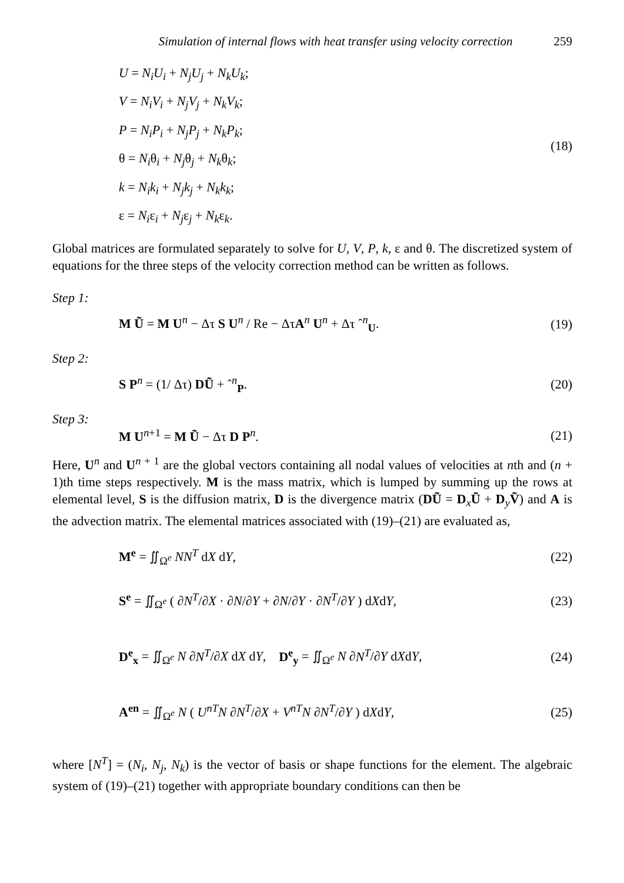Simulation of internal flows with heat transfer using velocity correction 259
U = N<sub>i</sub>U<sub>i</sub> + N<sub>j</sub>U<sub>j</sub> + N<sub>k</sub>U<sub>k</sub>;
V = N<sub>i</sub>V<sub>i</sub> + N<sub>j</sub>V<sub>j</sub> + N<sub>k</sub>V<sub>k</sub>;
P = N<sub>i</sub>P<sub>i</sub> + N<sub>j</sub>P<sub>j</sub> + N<sub>k</sub>P<sub>k</sub>;
θ = N<sub>i</sub>θ<sub>i</sub> + N<sub>j</sub>θ<sub>j</sub> + N<sub>k</sub>θ<sub>k</sub>;
k = N<sub>i</sub>k<sub>i</sub> + N<sub>j</sub>k<sub>j</sub> + N<sub>k</sub>k<sub>k</sub>;
ε = N<sub>i</sub>ε<sub>i</sub> + N<sub>j</sub>ε<sub>j</sub> + N<sub>k</sub>ε<sub>k</sub>.
(18)
Global matrices are formulated separately to solve for U, V, P, k, ε and θ. The discretized system of equations for the three steps of the velocity correction method can be written as follows.
Step 1:
M Ũ = M U<sup>n</sup> − Δτ S U<sup>n</sup> / Re − ΔτA<sup>n</sup> U<sup>n</sup> + Δτ ˆ<sup>n</sup><sub>U</sub>.
(19)
Step 2:
S P<sup>n</sup> = (1/ Δτ) DŨ + ˆ<sup>n</sup><sub>P</sub>. (20)
Step 3:
M U<sup>n+1</sup> = M Ũ − Δτ D P<sup>n</sup>. (21)
Here, U<sup>n</sup> and U<sup>n + 1</sup> are the global vectors containing all nodal values of velocities at nth and (n + 1)th time steps respectively. M is the mass matrix, which is lumped by summing up the rows at elemental level, S is the diffusion matrix, D is the divergence matrix (DŨ = D<sub>x</sub>Ũ + D<sub>y</sub>Ṽ) and A is the advection matrix. The elemental matrices associated with (19)–(21) are evaluated as,
M<sup>e</sup> = ∬<sub>Ω<sup>e</sup></sub> NN<sup>T</sup> dX dY, (22)
S<sup>e</sup> = ∬<sub>Ω<sup>e</sup></sub> ( ∂N<sup>T</sup>/∂X · ∂N/∂Y + ∂N/∂Y · ∂N<sup>T</sup>/∂Y ) dXdY,
(23)
D<sup>e</sup><sub>x</sub> = ∬<sub>Ω<sup>e</sup></sub> N ∂N<sup>T</sup>/∂X dX dY, D<sup>e</sup><sub>y</sub> = ∬<sub>Ω<sup>e</sup></sub> N ∂N<sup>T</sup>/∂Y dXdY,
(24)
A<sup>en</sup> = ∬<sub>Ω<sup>e</sup></sub> N ( U<sup>nT</sup>N ∂N<sup>T</sup>/∂X + V<sup>nT</sup>N ∂N<sup>T</sup>/∂Y ) dXdY,
(25)
where [N<sup>T</sup>] = (N<sub>i</sub>, N<sub>j</sub>, N<sub>k</sub>) is the vector of basis or shape functions for the element. The algebraic system of (19)–(21) together with appropriate boundary conditions can then be